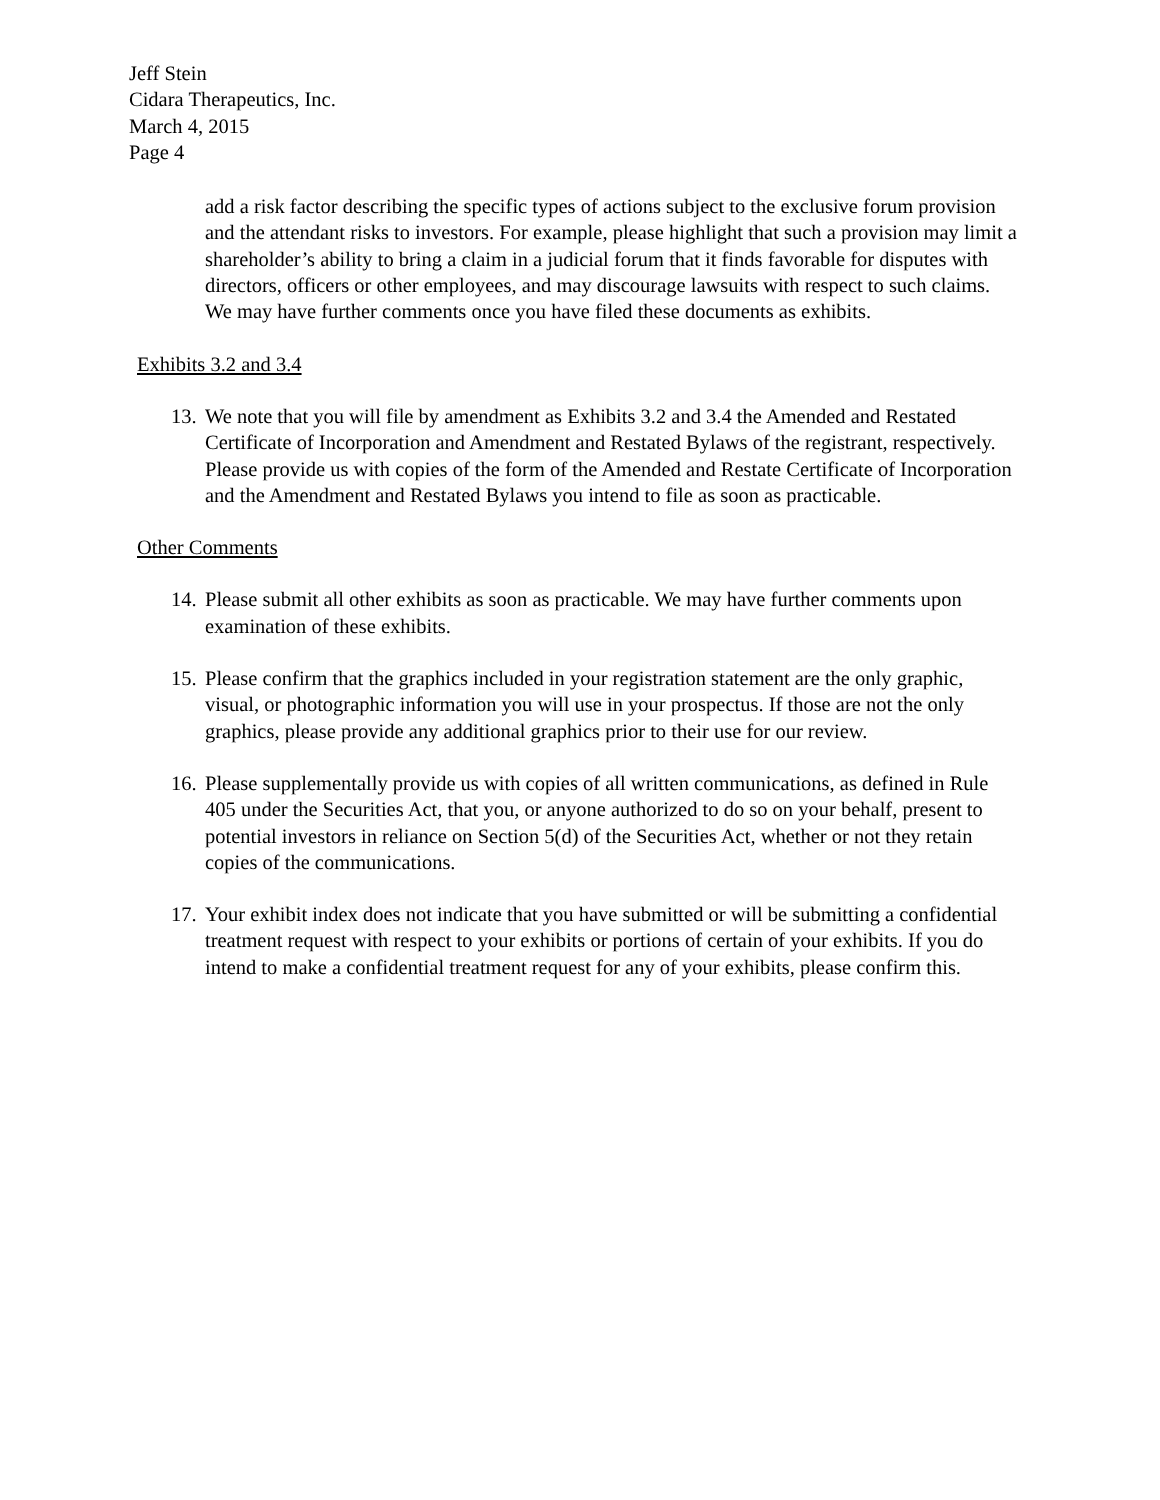Jeff Stein
Cidara Therapeutics, Inc.
March 4, 2015
Page 4
add a risk factor describing the specific types of actions subject to the exclusive forum provision and the attendant risks to investors. For example, please highlight that such a provision may limit a shareholder’s ability to bring a claim in a judicial forum that it finds favorable for disputes with directors, officers or other employees, and may discourage lawsuits with respect to such claims. We may have further comments once you have filed these documents as exhibits.
Exhibits 3.2 and 3.4
13. We note that you will file by amendment as Exhibits 3.2 and 3.4 the Amended and Restated Certificate of Incorporation and Amendment and Restated Bylaws of the registrant, respectively. Please provide us with copies of the form of the Amended and Restate Certificate of Incorporation and the Amendment and Restated Bylaws you intend to file as soon as practicable.
Other Comments
14. Please submit all other exhibits as soon as practicable. We may have further comments upon examination of these exhibits.
15. Please confirm that the graphics included in your registration statement are the only graphic, visual, or photographic information you will use in your prospectus. If those are not the only graphics, please provide any additional graphics prior to their use for our review.
16. Please supplementally provide us with copies of all written communications, as defined in Rule 405 under the Securities Act, that you, or anyone authorized to do so on your behalf, present to potential investors in reliance on Section 5(d) of the Securities Act, whether or not they retain copies of the communications.
17. Your exhibit index does not indicate that you have submitted or will be submitting a confidential treatment request with respect to your exhibits or portions of certain of your exhibits. If you do intend to make a confidential treatment request for any of your exhibits, please confirm this.